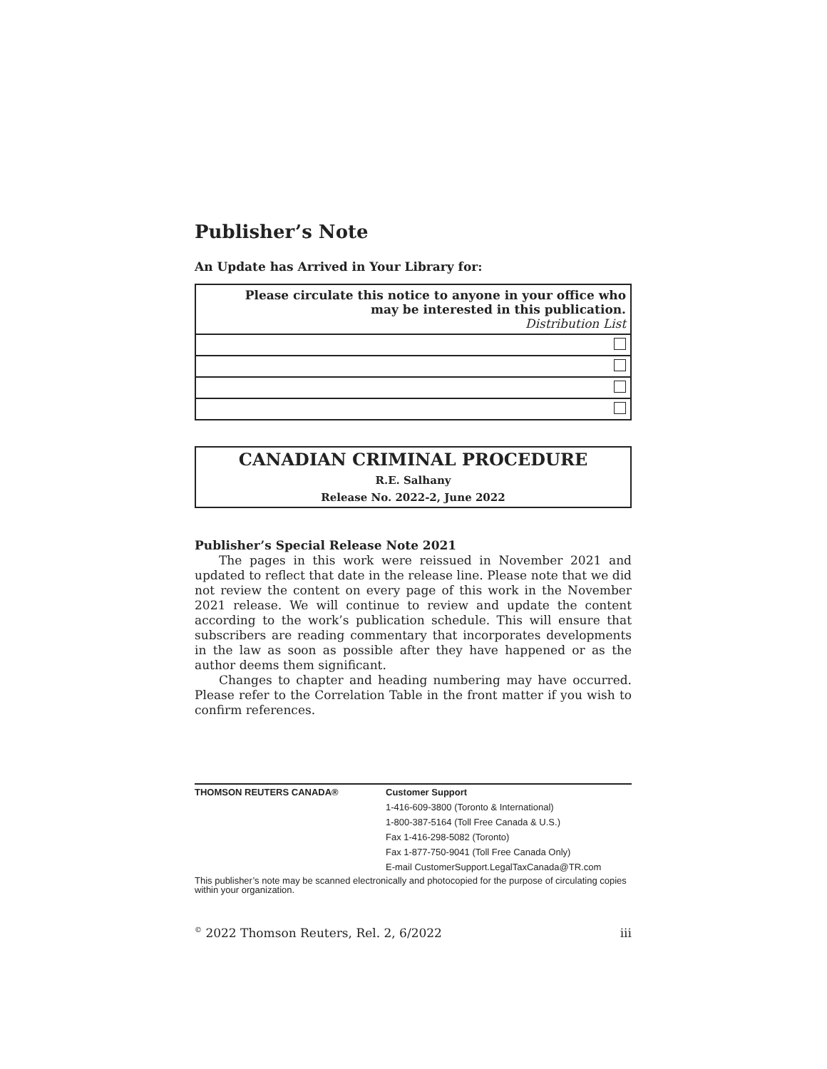Publisher’s Note
An Update has Arrived in Your Library for:
| Please circulate this notice to anyone in your office who may be interested in this publication. Distribution List |
CANADIAN CRIMINAL PROCEDURE
R.E. Salhany
Release No. 2022-2, June 2022
Publisher’s Special Release Note 2021
The pages in this work were reissued in November 2021 and updated to reflect that date in the release line. Please note that we did not review the content on every page of this work in the November 2021 release. We will continue to review and update the content according to the work’s publication schedule. This will ensure that subscribers are reading commentary that incorporates developments in the law as soon as possible after they have happened or as the author deems them significant.
Changes to chapter and heading numbering may have occurred. Please refer to the Correlation Table in the front matter if you wish to confirm references.
| THOMSON REUTERS CANADA® | Customer Support |
| | 1-416-609-3800 (Toronto & International) |
| | 1-800-387-5164 (Toll Free Canada & U.S.) |
| | Fax 1-416-298-5082 (Toronto) |
| | Fax 1-877-750-9041 (Toll Free Canada Only) |
| | E-mail CustomerSupport.LegalTaxCanada@TR.com |
This publisher’s note may be scanned electronically and photocopied for the purpose of circulating copies within your organization.
<sup>©</sup> 2022 Thomson Reuters, Rel. 2, 6/2022 iii